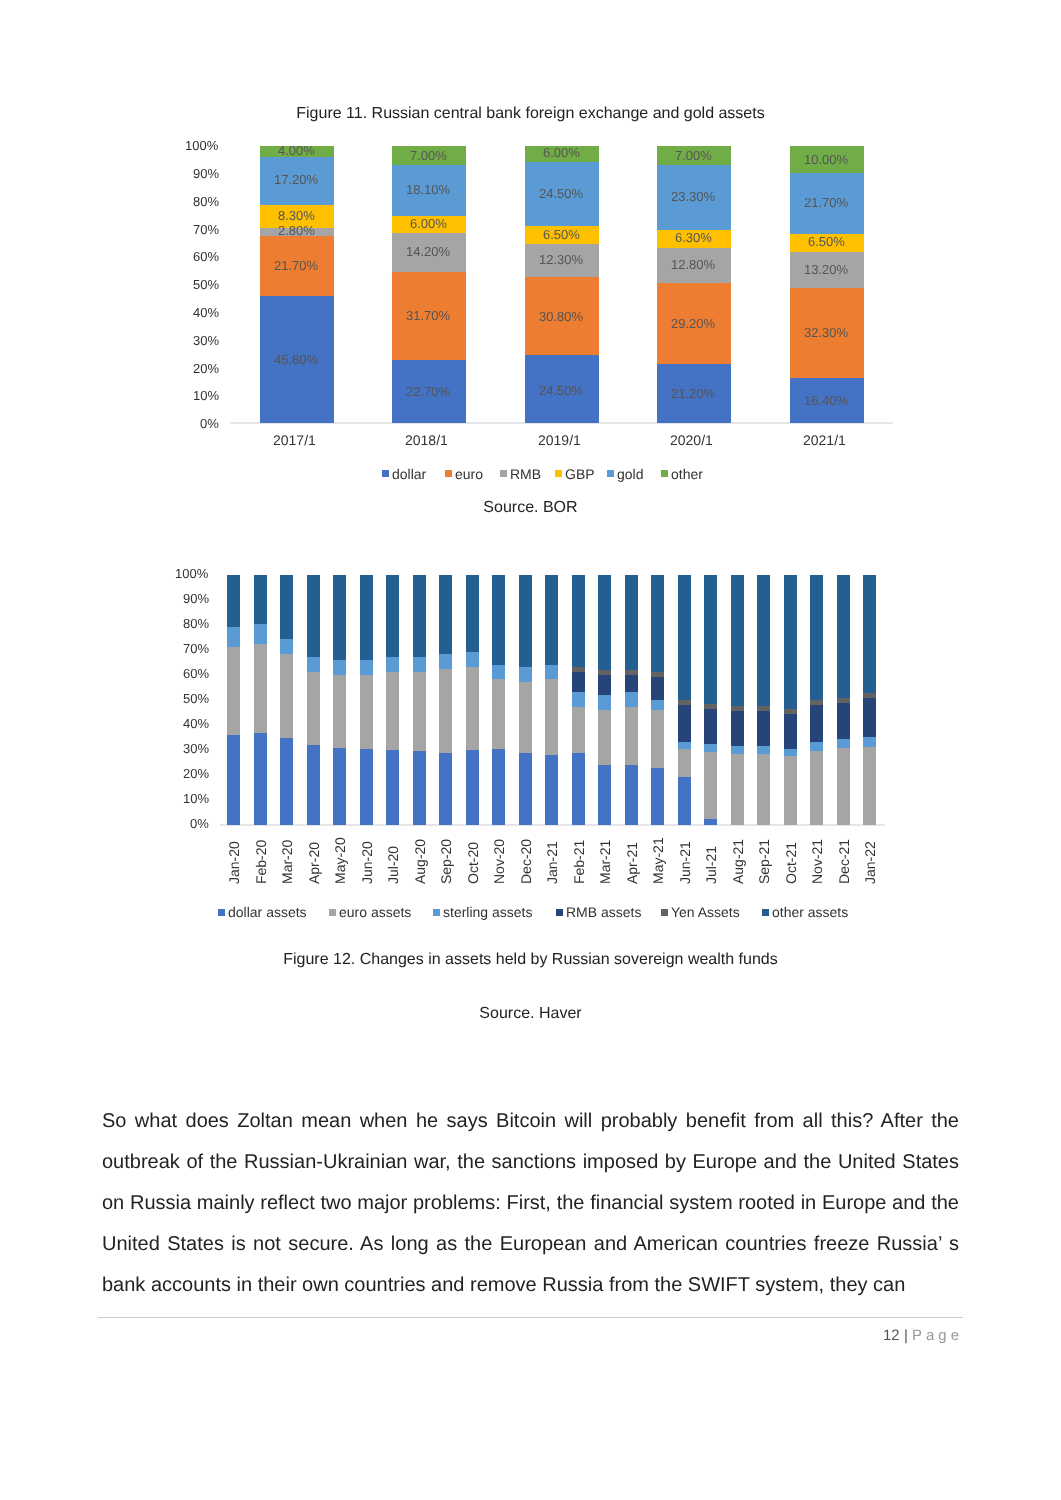Figure 11. Russian central bank foreign exchange and gold assets
100%
90%
80%
70%
60%
50%
40%
30%
20%
10%
0%
45.80%
21.70%
2.80%
8.30%
17.20%
4.00%
22.70%
31.70%
14.20%
6.00%
18.10%
7.00%
24.50%
30.80%
12.30%
6.50%
24.50%
6.00%
21.20%
29.20%
12.80%
6.30%
23.30%
7.00%
16.40%
32.30%
13.20%
6.50%
21.70%
10.00%
2017/1
2018/1
2019/1
2020/1
2021/1
dollar
euro
RMB
GBP
gold
other
Source. BOR
100%
90%
80%
70%
60%
50%
40%
30%
20%
10%
0%
Jan-20
Feb-20
Mar-20
Apr-20
May-20
Jun-20
Jul-20
Aug-20
Sep-20
Oct-20
Nov-20
Dec-20
Jan-21
Feb-21
Mar-21
Apr-21
May-21
Jun-21
Jul-21
Aug-21
Sep-21
Oct-21
Nov-21
Dec-21
Jan-22
dollar assets
euro assets
sterling assets
RMB assets
Yen Assets
other assets
Figure 12. Changes in assets held by Russian sovereign wealth funds
Source. Haver
So what does Zoltan mean when he says Bitcoin will probably benefit from all this? After the outbreak of the Russian-Ukrainian war, the sanctions imposed by Europe and the United States on Russia mainly reflect two major problems: First, the financial system rooted in Europe and the United States is not secure. As long as the European and American countries freeze Russia’ s bank accounts in their own countries and remove Russia from the SWIFT system, they can
12 | Page